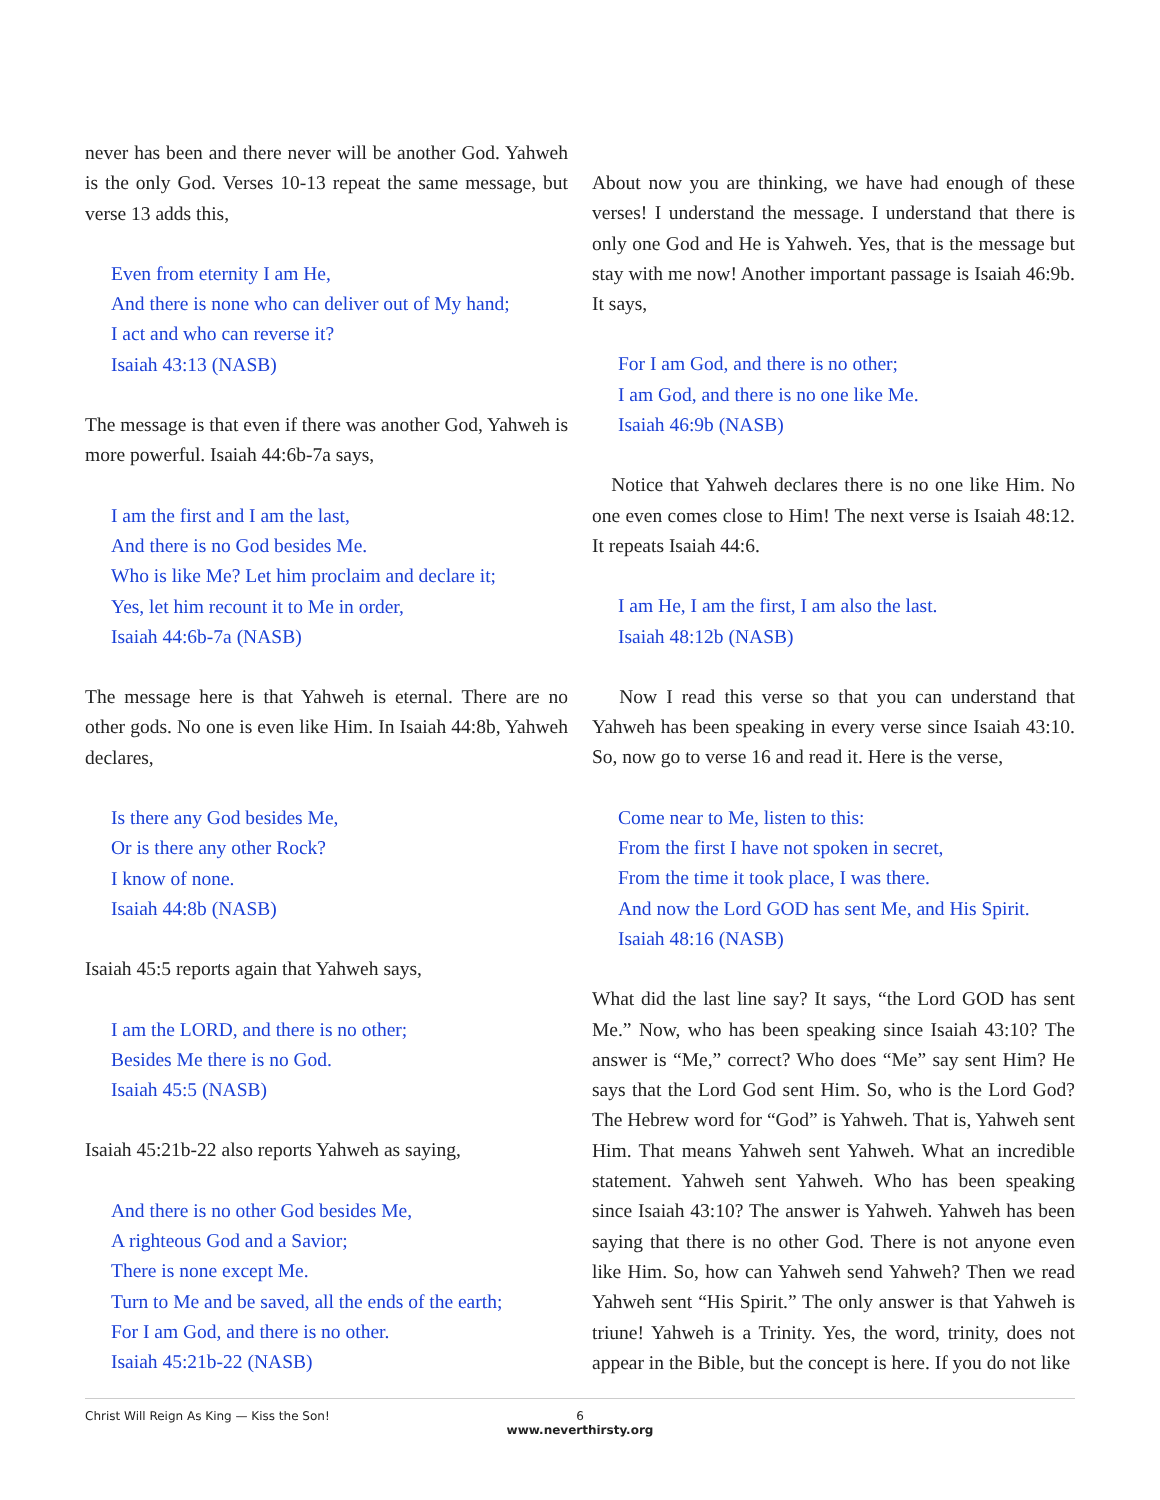never has been and there never will be another God. Yahweh is the only God. Verses 10-13 repeat the same message, but verse 13 adds this,
Even from eternity I am He,
And there is none who can deliver out of My hand;
I act and who can reverse it?
Isaiah 43:13 (NASB)
The message is that even if there was another God, Yahweh is more powerful. Isaiah 44:6b-7a says,
I am the first and I am the last,
And there is no God besides Me.
Who is like Me? Let him proclaim and declare it;
Yes, let him recount it to Me in order,
Isaiah 44:6b-7a (NASB)
The message here is that Yahweh is eternal. There are no other gods. No one is even like Him. In Isaiah 44:8b, Yahweh declares,
Is there any God besides Me,
Or is there any other Rock?
I know of none.
Isaiah 44:8b (NASB)
Isaiah 45:5 reports again that Yahweh says,
I am the LORD, and there is no other;
Besides Me there is no God.
Isaiah 45:5 (NASB)
Isaiah 45:21b-22 also reports Yahweh as saying,
And there is no other God besides Me,
A righteous God and a Savior;
There is none except Me.
Turn to Me and be saved, all the ends of the earth;
For I am God, and there is no other.
Isaiah 45:21b-22 (NASB)
About now you are thinking, we have had enough of these verses! I understand the message. I understand that there is only one God and He is Yahweh. Yes, that is the message but stay with me now! Another important passage is Isaiah 46:9b. It says,
For I am God, and there is no other;
I am God, and there is no one like Me.
Isaiah 46:9b (NASB)
Notice that Yahweh declares there is no one like Him. No one even comes close to Him! The next verse is Isaiah 48:12. It repeats Isaiah 44:6.
I am He, I am the first, I am also the last.
Isaiah 48:12b (NASB)
Now I read this verse so that you can understand that Yahweh has been speaking in every verse since Isaiah 43:10. So, now go to verse 16 and read it. Here is the verse,
Come near to Me, listen to this:
From the first I have not spoken in secret,
From the time it took place, I was there.
And now the Lord GOD has sent Me, and His Spirit.
Isaiah 48:16 (NASB)
What did the last line say? It says, “the Lord GOD has sent Me.” Now, who has been speaking since Isaiah 43:10? The answer is “Me,” correct? Who does “Me” say sent Him? He says that the Lord God sent Him. So, who is the Lord God? The Hebrew word for “God” is Yahweh. That is, Yahweh sent Him. That means Yahweh sent Yahweh. What an incredible statement. Yahweh sent Yahweh. Who has been speaking since Isaiah 43:10? The answer is Yahweh. Yahweh has been saying that there is no other God. There is not anyone even like Him. So, how can Yahweh send Yahweh? Then we read Yahweh sent “His Spirit.” The only answer is that Yahweh is triune! Yahweh is a Trinity. Yes, the word, trinity, does not appear in the Bible, but the concept is here. If you do not like
Christ Will Reign As King — Kiss the Son!
6
www.neverthirsty.org